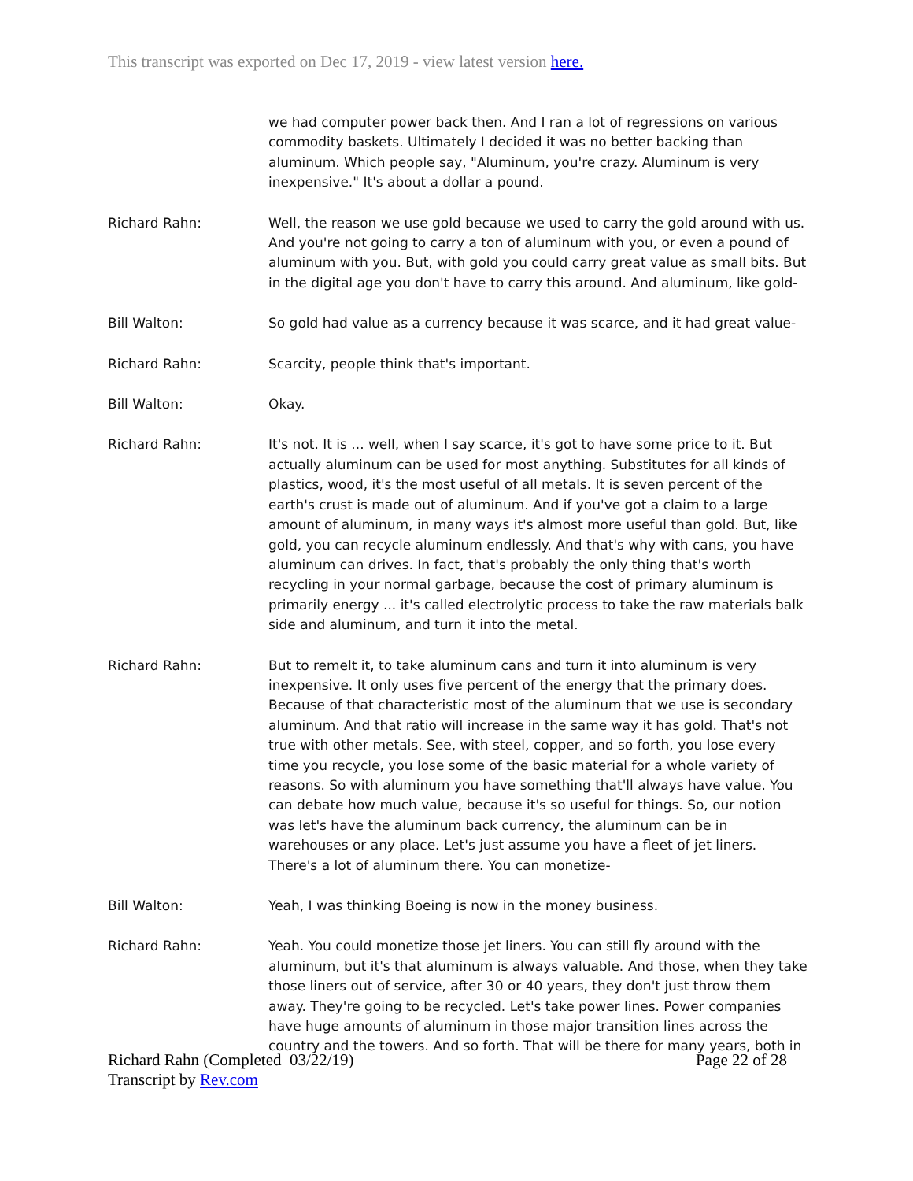This transcript was exported on Dec 17, 2019 - view latest version here.
we had computer power back then. And I ran a lot of regressions on various commodity baskets. Ultimately I decided it was no better backing than aluminum. Which people say, "Aluminum, you're crazy. Aluminum is very inexpensive." It's about a dollar a pound.
Richard Rahn: Well, the reason we use gold because we used to carry the gold around with us. And you're not going to carry a ton of aluminum with you, or even a pound of aluminum with you. But, with gold you could carry great value as small bits. But in the digital age you don't have to carry this around. And aluminum, like gold-
Bill Walton: So gold had value as a currency because it was scarce, and it had great value-
Richard Rahn: Scarcity, people think that's important.
Bill Walton: Okay.
Richard Rahn: It's not. It is ... well, when I say scarce, it's got to have some price to it. But actually aluminum can be used for most anything. Substitutes for all kinds of plastics, wood, it's the most useful of all metals. It is seven percent of the earth's crust is made out of aluminum. And if you've got a claim to a large amount of aluminum, in many ways it's almost more useful than gold. But, like gold, you can recycle aluminum endlessly. And that's why with cans, you have aluminum can drives. In fact, that's probably the only thing that's worth recycling in your normal garbage, because the cost of primary aluminum is primarily energy ... it's called electrolytic process to take the raw materials balk side and aluminum, and turn it into the metal.
Richard Rahn: But to remelt it, to take aluminum cans and turn it into aluminum is very inexpensive. It only uses five percent of the energy that the primary does. Because of that characteristic most of the aluminum that we use is secondary aluminum. And that ratio will increase in the same way it has gold. That's not true with other metals. See, with steel, copper, and so forth, you lose every time you recycle, you lose some of the basic material for a whole variety of reasons. So with aluminum you have something that'll always have value. You can debate how much value, because it's so useful for things. So, our notion was let's have the aluminum back currency, the aluminum can be in warehouses or any place. Let's just assume you have a fleet of jet liners. There's a lot of aluminum there. You can monetize-
Bill Walton: Yeah, I was thinking Boeing is now in the money business.
Richard Rahn: Yeah. You could monetize those jet liners. You can still fly around with the aluminum, but it's that aluminum is always valuable. And those, when they take those liners out of service, after 30 or 40 years, they don't just throw them away. They're going to be recycled. Let's take power lines. Power companies have huge amounts of aluminum in those major transition lines across the country and the towers. And so forth. That will be there for many years, both in
Richard Rahn (Completed 03/22/19)
Transcript by Rev.com Page 22 of 28